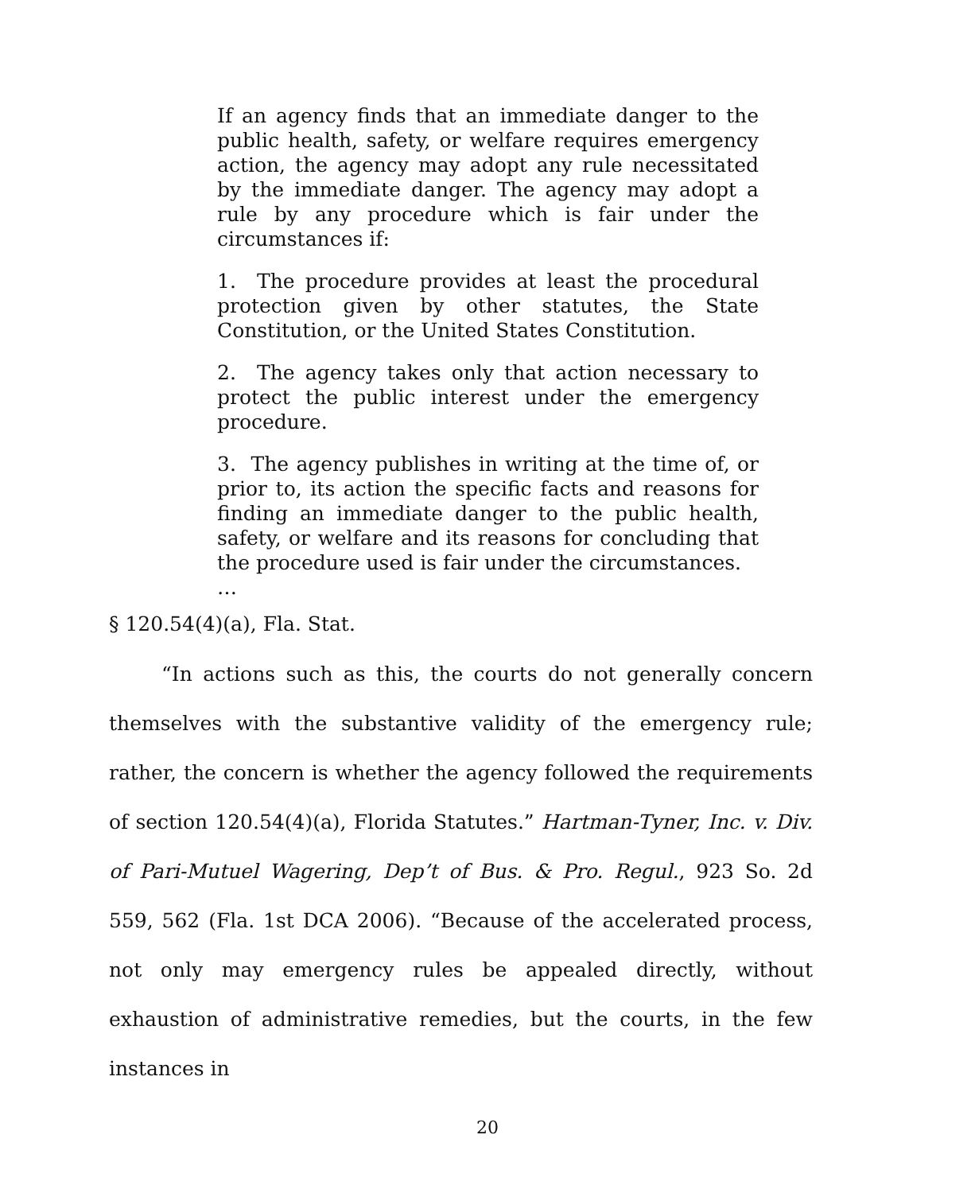If an agency finds that an immediate danger to the public health, safety, or welfare requires emergency action, the agency may adopt any rule necessitated by the immediate danger. The agency may adopt a rule by any procedure which is fair under the circumstances if:
1. The procedure provides at least the procedural protection given by other statutes, the State Constitution, or the United States Constitution.
2. The agency takes only that action necessary to protect the public interest under the emergency procedure.
3. The agency publishes in writing at the time of, or prior to, its action the specific facts and reasons for finding an immediate danger to the public health, safety, or welfare and its reasons for concluding that the procedure used is fair under the circumstances.
…
§ 120.54(4)(a), Fla. Stat.
“In actions such as this, the courts do not generally concern themselves with the substantive validity of the emergency rule; rather, the concern is whether the agency followed the requirements of section 120.54(4)(a), Florida Statutes.” Hartman-Tyner, Inc. v. Div. of Pari-Mutuel Wagering, Dep’t of Bus. & Pro. Regul., 923 So. 2d 559, 562 (Fla. 1st DCA 2006). “Because of the accelerated process, not only may emergency rules be appealed directly, without exhaustion of administrative remedies, but the courts, in the few instances in
20